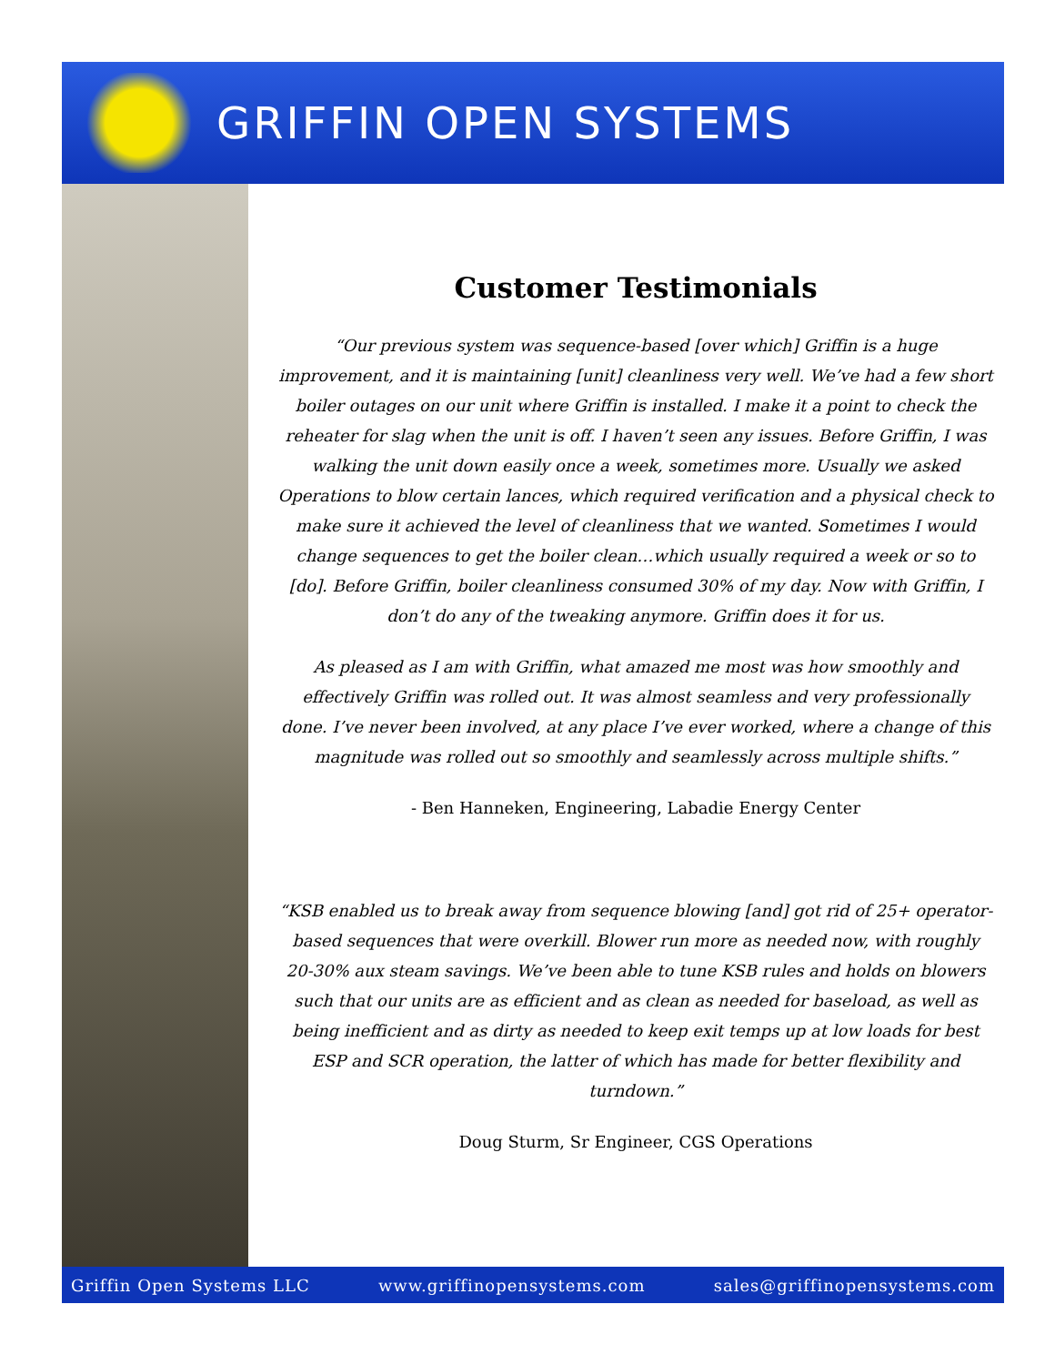GRIFFIN OPEN SYSTEMS
Customer Testimonials
“Our previous system was sequence-based [over which] Griffin is a huge improvement, and it is maintaining [unit] cleanliness very well. We’ve had a few short boiler outages on our unit where Griffin is installed. I make it a point to check the reheater for slag when the unit is off. I haven’t seen any issues. Before Griffin, I was walking the unit down easily once a week, sometimes more. Usually we asked Operations to blow certain lances, which required verification and a physical check to make sure it achieved the level of cleanliness that we wanted. Sometimes I would change sequences to get the boiler clean…which usually required a week or so to [do]. Before Griffin, boiler cleanliness consumed 30% of my day. Now with Griffin, I don’t do any of the tweaking anymore. Griffin does it for us.
As pleased as I am with Griffin, what amazed me most was how smoothly and effectively Griffin was rolled out. It was almost seamless and very professionally done. I’ve never been involved, at any place I’ve ever worked, where a change of this magnitude was rolled out so smoothly and seamlessly across multiple shifts.”
- Ben Hanneken, Engineering, Labadie Energy Center
“KSB enabled us to break away from sequence blowing [and] got rid of 25+ operator-based sequences that were overkill. Blower run more as needed now, with roughly 20-30% aux steam savings. We’ve been able to tune KSB rules and holds on blowers such that our units are as efficient and as clean as needed for baseload, as well as being inefficient and as dirty as needed to keep exit temps up at low loads for best ESP and SCR operation, the latter of which has made for better flexibility and turndown.”
Doug Sturm, Sr Engineer, CGS Operations
Griffin Open Systems LLC www.griffinopensystems.com sales@griffinopensystems.com